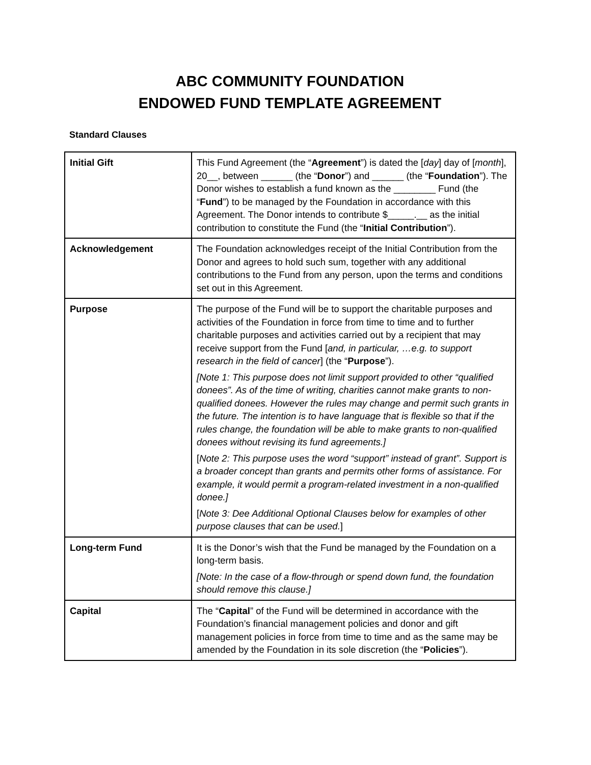ABC COMMUNITY FOUNDATION
ENDOWED FUND TEMPLATE AGREEMENT
Standard Clauses
| Initial Gift | This Fund Agreement (the “ Agreement ”) is dated the [ day ] day of [ month ], 20__, between ______ (the “ Donor ”) and ______ (the “ Foundation ”). The Donor wishes to establish a fund known as the ________ Fund (the “ Fund ”) to be managed by the Foundation in accordance with this Agreement. The Donor intends to contribute $_____.__ as the initial contribution to constitute the Fund (the “ Initial Contribution ”). |
| Acknowledgement | The Foundation acknowledges receipt of the Initial Contribution from the Donor and agrees to hold such sum, together with any additional contributions to the Fund from any person, upon the terms and conditions set out in this Agreement. |
| Purpose | The purpose of the Fund will be to support the charitable purposes and activities of the Foundation in force from time to time and to further charitable purposes and activities carried out by a recipient that may receive support from the Fund [ and, in particular, …e.g. to support research in the field of cancer ] (the “ Purpose ”). [Note 1: This purpose does not limit support provided to other “qualified donees”. As of the time of writing, charities cannot make grants to non-qualified donees. However the rules may change and permit such grants in the future. The intention is to have language that is flexible so that if the rules change, the foundation will be able to make grants to non-qualified donees without revising its fund agreements.] [ Note 2: This purpose uses the word “support” instead of grant”. Support is a broader concept than grants and permits other forms of assistance. For example, it would permit a program-related investment in a non-qualified donee.] [ Note 3: Dee Additional Optional Clauses below for examples of other purpose clauses that can be used. ] |
| Long-term Fund | It is the Donor’s wish that the Fund be managed by the Foundation on a long-term basis. [Note: In the case of a flow-through or spend down fund, the foundation should remove this clause.] |
| Capital | The “ Capital ” of the Fund will be determined in accordance with the Foundation’s financial management policies and donor and gift management policies in force from time to time and as the same may be amended by the Foundation in its sole discretion (the “ Policies ”). |